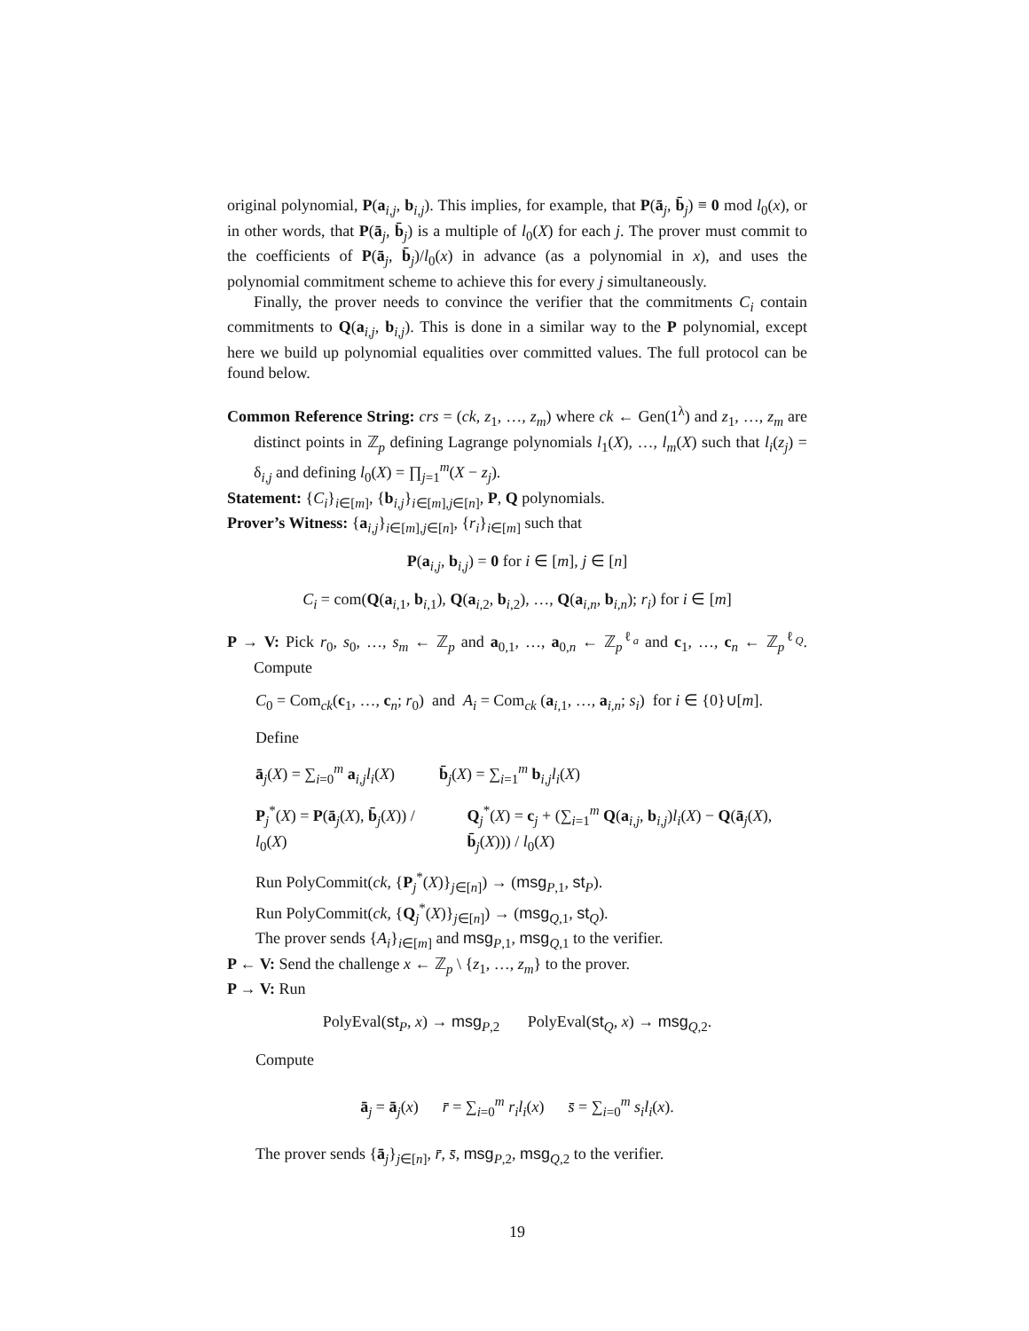original polynomial, P(a<sub>i,j</sub>, b<sub>i,j</sub>). This implies, for example, that P(ā<sub>j</sub>, b̄<sub>j</sub>) ≡ 0 mod l<sub>0</sub>(x), or in other words, that P(ā<sub>j</sub>, b̄<sub>j</sub>) is a multiple of l<sub>0</sub>(X) for each j. The prover must commit to the coefficients of P(ā<sub>j</sub>, b̄<sub>j</sub>)/l<sub>0</sub>(x) in advance (as a polynomial in x), and uses the polynomial commitment scheme to achieve this for every j simultaneously.
Finally, the prover needs to convince the verifier that the commitments C<sub>i</sub> contain commitments to Q(a<sub>i,j</sub>, b<sub>i,j</sub>). This is done in a similar way to the P polynomial, except here we build up polynomial equalities over committed values. The full protocol can be found below.
Common Reference String: crs = (ck, z<sub>1</sub>, …, z<sub>m</sub>) where ck ← Gen(1<sup>λ</sup>) and z<sub>1</sub>, …, z<sub>m</sub> are distinct points in ℤ<sub>p</sub> defining Lagrange polynomials l<sub>1</sub>(X), …, l<sub>m</sub>(X) such that l<sub>i</sub>(z<sub>j</sub>) = δ<sub>i,j</sub> and defining l<sub>0</sub>(X) = ∏<sub>j=1</sub><sup>m</sup>(X − z<sub>j</sub>).
Statement: {C<sub>i</sub>}<sub>i∈[m]</sub>, {b<sub>i,j</sub>}<sub>i∈[m],j∈[n]</sub>, P, Q polynomials.
Prover’s Witness: {a<sub>i,j</sub>}<sub>i∈[m],j∈[n]</sub>, {r<sub>i</sub>}<sub>i∈[m]</sub> such that
P(a<sub>i,j</sub>, b<sub>i,j</sub>) = 0 for i ∈ [m], j ∈ [n]
C<sub>i</sub> = com(Q(a<sub>i,1</sub>, b<sub>i,1</sub>), Q(a<sub>i,2</sub>, b<sub>i,2</sub>), …, Q(a<sub>i,n</sub>, b<sub>i,n</sub>); r<sub>i</sub>) for i ∈ [m]
P → V: Pick r<sub>0</sub>, s<sub>0</sub>, …, s<sub>m</sub> ← ℤ<sub>p</sub> and a<sub>0,1</sub>, …, a<sub>0,n</sub> ← ℤ<sub>p</sub><sup>ℓ<sub>a</sub></sup> and c<sub>1</sub>, …, c<sub>n</sub> ← ℤ<sub>p</sub><sup>ℓ<sub>Q</sub></sup>. Compute
C<sub>0</sub> = Com<sub>ck</sub>(c<sub>1</sub>, …, c<sub>n</sub>; r<sub>0</sub>) and A<sub>i</sub> = Com<sub>ck</sub> (a<sub>i,1</sub>, …, a<sub>i,n</sub>; s<sub>i</sub>) for i ∈ {0}∪[m].
Define
ā<sub>j</sub>(X) = ∑<sub>i=0</sub><sup>m</sup> a<sub>i,j</sub>l<sub>i</sub>(X) b̄<sub>j</sub>(X) = ∑<sub>i=1</sub><sup>m</sup> b<sub>i,j</sub>l<sub>i</sub>(X)
P<sub>j</sub><sup>*</sup>(X) = P(ā<sub>j</sub>(X), b̄<sub>j</sub>(X)) / l<sub>0</sub>(X) Q<sub>j</sub><sup>*</sup>(X) = c<sub>j</sub> + (∑<sub>i=1</sub><sup>m</sup> Q(a<sub>i,j</sub>, b<sub>i,j</sub>)l<sub>i</sub>(X) − Q(ā<sub>j</sub>(X), b̄<sub>j</sub>(X))) / l<sub>0</sub>(X)
Run PolyCommit(ck, {P<sub>j</sub><sup>*</sup>(X)}<sub>j∈[n]</sub>) → (msg<sub>P,1</sub>, st<sub>P</sub>).
Run PolyCommit(ck, {Q<sub>j</sub><sup>*</sup>(X)}<sub>j∈[n]</sub>) → (msg<sub>Q,1</sub>, st<sub>Q</sub>).
The prover sends {A<sub>i</sub>}<sub>i∈[m]</sub> and msg<sub>P,1</sub>, msg<sub>Q,1</sub> to the verifier.
P ← V: Send the challenge x ← ℤ<sub>p</sub> \ {z<sub>1</sub>, …, z<sub>m</sub>} to the prover.
P → V: Run
PolyEval(st<sub>P</sub>, x) → msg<sub>P,2</sub> PolyEval(st<sub>Q</sub>, x) → msg<sub>Q,2</sub>.
Compute
ā<sub>j</sub> = ā<sub>j</sub>(x) r̄ = ∑<sub>i=0</sub><sup>m</sup> r<sub>i</sub>l<sub>i</sub>(x) s̄ = ∑<sub>i=0</sub><sup>m</sup> s<sub>i</sub>l<sub>i</sub>(x).
The prover sends {ā<sub>j</sub>}<sub>j∈[n]</sub>, r̄, s̄, msg<sub>P,2</sub>, msg<sub>Q,2</sub> to the verifier.
19